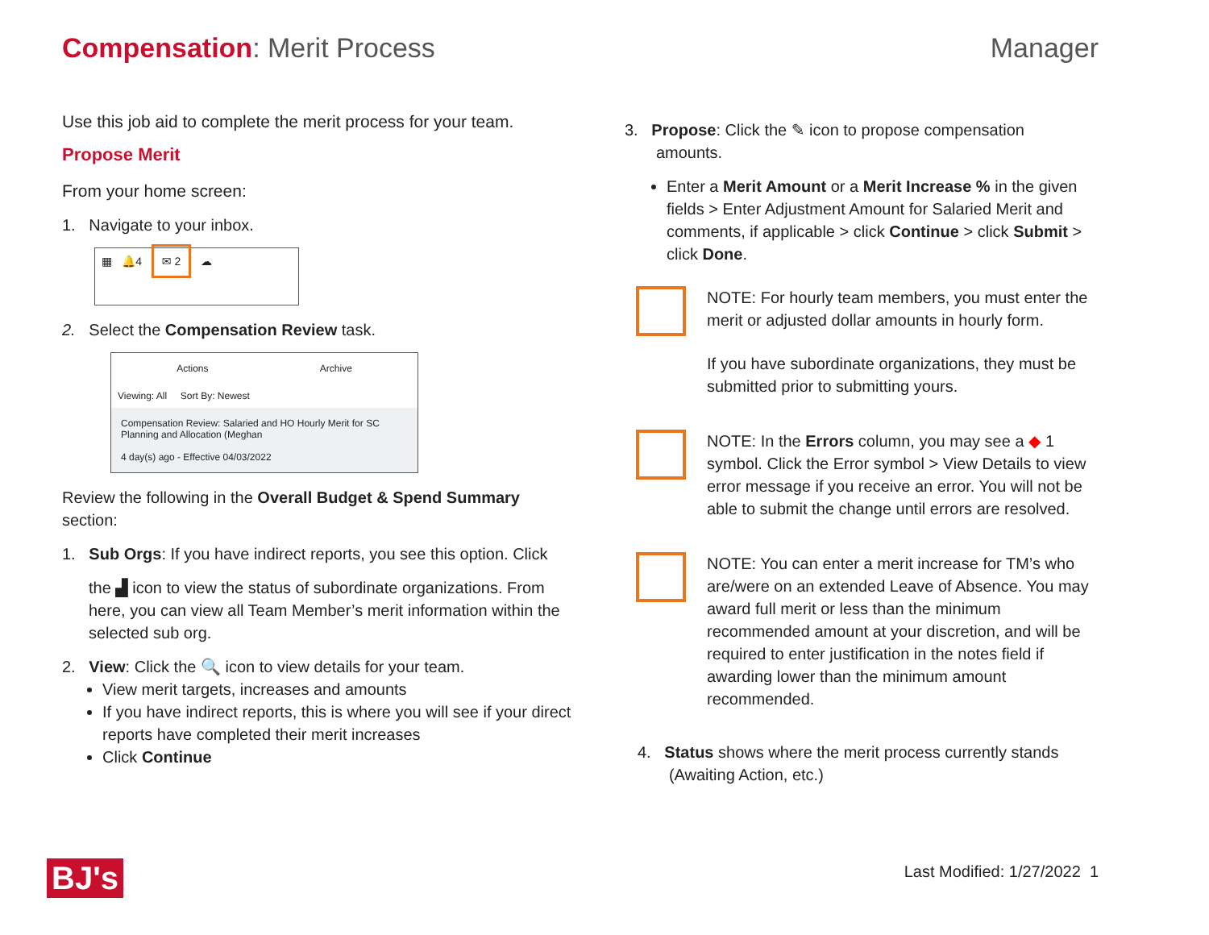Compensation: Merit Process Manager
Use this job aid to complete the merit process for your team.
Propose Merit
From your home screen:
1. Navigate to your inbox.
▦ 🔔4 ✉ 2 ☁
2. Select the Compensation Review task.
Actions Archive
Viewing: All Sort By: Newest
Compensation Review: Salaried and HO Hourly Merit for SC Planning and Allocation (Meghan
4 day(s) ago - Effective 04/03/2022
Review the following in the Overall Budget & Spend Summary section:
1. Sub Orgs: If you have indirect reports, you see this option. Click
the ▟ icon to view the status of subordinate organizations. From here, you can view all Team Member’s merit information within the selected sub org.
2. View: Click the 🔍 icon to view details for your team.
View merit targets, increases and amounts
If you have indirect reports, this is where you will see if your direct reports have completed their merit increases
Click Continue
3. Propose: Click the ✎ icon to propose compensation
amounts.
Enter a Merit Amount or a Merit Increase % in the given fields > Enter Adjustment Amount for Salaried Merit and comments, if applicable > click Continue > click Submit > click Done.
NOTE: For hourly team members, you must enter the merit or adjusted dollar amounts in hourly form.
If you have subordinate organizations, they must be submitted prior to submitting yours.
NOTE: In the Errors column, you may see a ◆ 1 symbol. Click the Error symbol > View Details to view error message if you receive an error. You will not be able to submit the change until errors are resolved.
NOTE: You can enter a merit increase for TM’s who are/were on an extended Leave of Absence. You may award full merit or less than the minimum recommended amount at your discretion, and will be required to enter justification in the notes field if awarding lower than the minimum amount recommended.
4. Status shows where the merit process currently stands
(Awaiting Action, etc.)
BJ's Last Modified: 1/27/2022 1